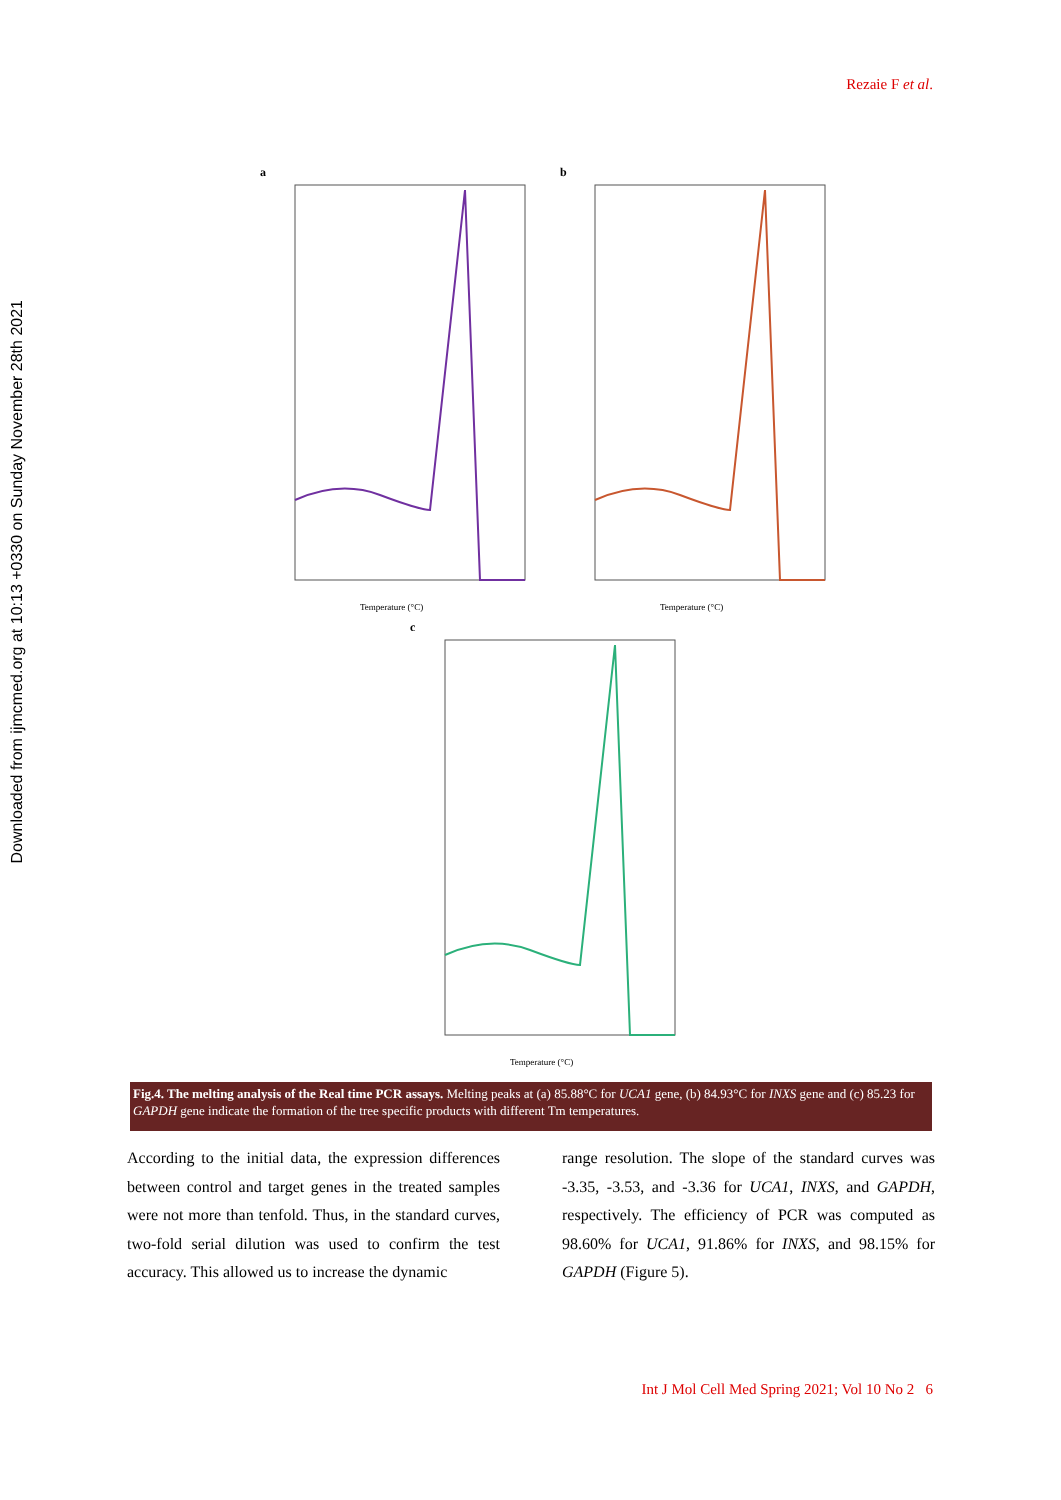Downloaded from ijmcmed.org at 10:13 +0330 on Sunday November 28th 2021
Rezaie F et al.
a
Temperature (°C)
b
Temperature (°C)
c
Temperature (°C)
Fig.4. The melting analysis of the Real time PCR assays. Melting peaks at (a) 85.88°C for UCA1 gene, (b) 84.93°C for INXS gene and (c) 85.23 for GAPDH gene indicate the formation of the tree specific products with different Tm temperatures.
According to the initial data, the expression differences between control and target genes in the treated samples were not more than tenfold. Thus, in the standard curves, two-fold serial dilution was used to confirm the test accuracy. This allowed us to increase the dynamic
range resolution. The slope of the standard curves was -3.35, -3.53, and -3.36 for UCA1, INXS, and GAPDH, respectively. The efficiency of PCR was computed as 98.60% for UCA1, 91.86% for INXS, and 98.15% for GAPDH (Figure 5).
Int J Mol Cell Med Spring 2021; Vol 10 No 2 6